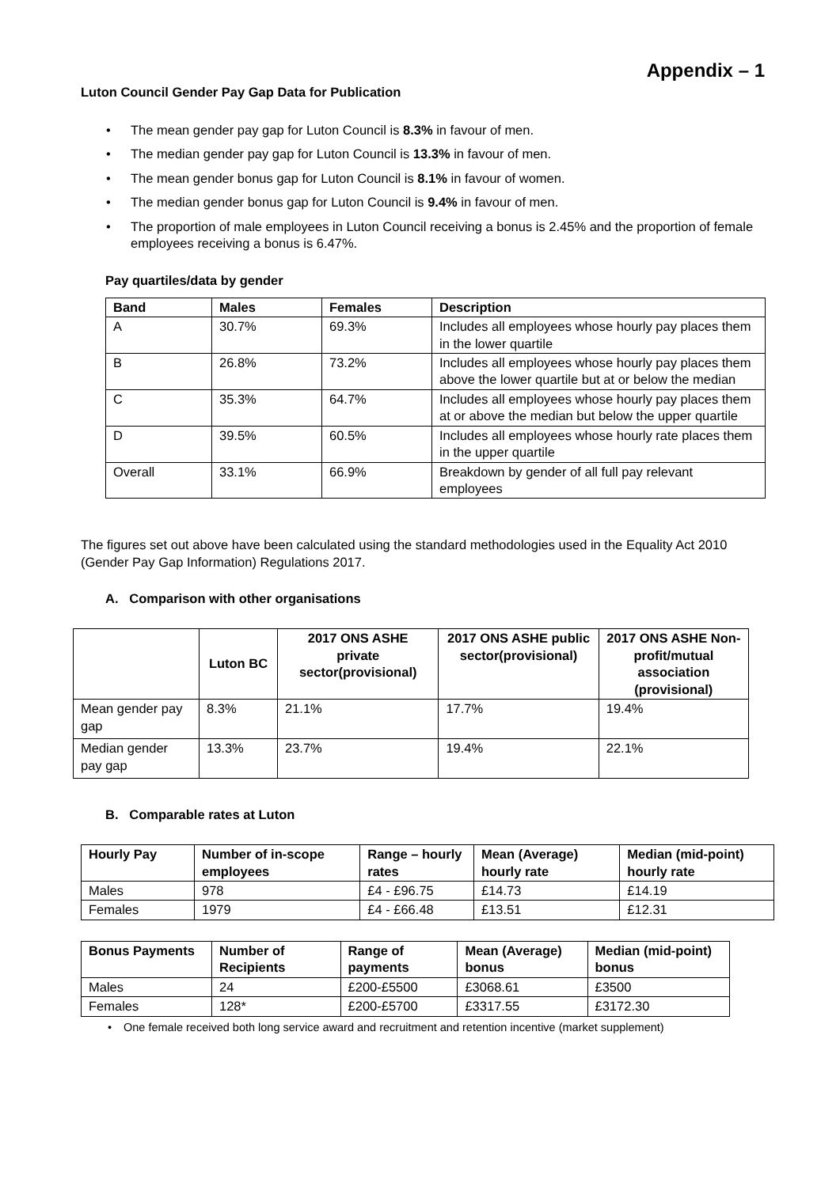Appendix – 1
Luton Council Gender Pay Gap Data for Publication
• The mean gender pay gap for Luton Council is 8.3% in favour of men.
• The median gender pay gap for Luton Council is 13.3% in favour of men.
• The mean gender bonus gap for Luton Council is 8.1% in favour of women.
• The median gender bonus gap for Luton Council is 9.4% in favour of men.
• The proportion of male employees in Luton Council receiving a bonus is 2.45% and the proportion of female employees receiving a bonus is 6.47%.
Pay quartiles/data by gender
| Band | Males | Females | Description |
| --- | --- | --- | --- |
| A | 30.7% | 69.3% | Includes all employees whose hourly pay places them in the lower quartile |
| B | 26.8% | 73.2% | Includes all employees whose hourly pay places them above the lower quartile but at or below the median |
| C | 35.3% | 64.7% | Includes all employees whose hourly pay places them at or above the median but below the upper quartile |
| D | 39.5% | 60.5% | Includes all employees whose hourly rate places them in the upper quartile |
| Overall | 33.1% | 66.9% | Breakdown by gender of all full pay relevant employees |
The figures set out above have been calculated using the standard methodologies used in the Equality Act 2010 (Gender Pay Gap Information) Regulations 2017.
A. Comparison with other organisations
| | Luton BC | 2017 ONS ASHE private sector(provisional) | 2017 ONS ASHE public sector(provisional) | 2017 ONS ASHE Non-profit/mutual association (provisional) |
| --- | --- | --- | --- | --- |
| Mean gender pay gap | 8.3% | 21.1% | 17.7% | 19.4% |
| Median gender pay gap | 13.3% | 23.7% | 19.4% | 22.1% |
B. Comparable rates at Luton
| Hourly Pay | Number of in-scope employees | Range – hourly rates | Mean (Average) hourly rate | Median (mid-point) hourly rate |
| --- | --- | --- | --- | --- |
| Males | 978 | £4 - £96.75 | £14.73 | £14.19 |
| Females | 1979 | £4 - £66.48 | £13.51 | £12.31 |
| Bonus Payments | Number of Recipients | Range of payments | Mean (Average) bonus | Median (mid-point) bonus |
| --- | --- | --- | --- | --- |
| Males | 24 | £200-£5500 | £3068.61 | £3500 |
| Females | 128* | £200-£5700 | £3317.55 | £3172.30 |
• One female received both long service award and recruitment and retention incentive (market supplement)